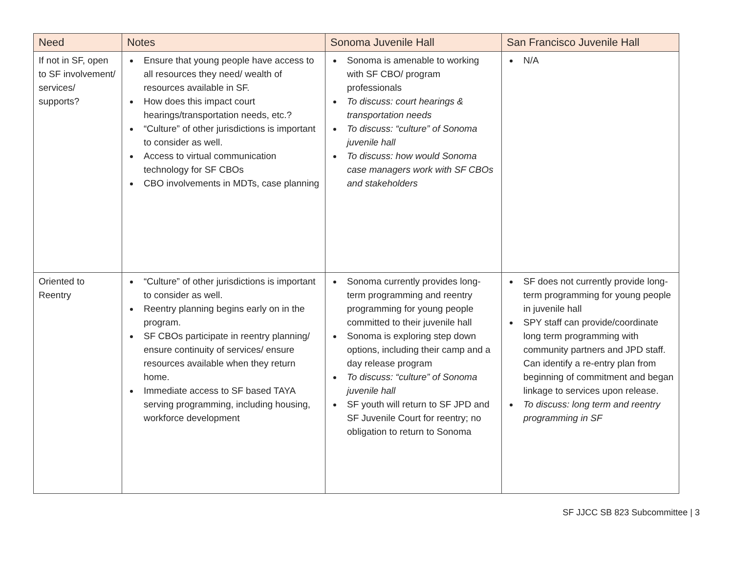| Need | Notes | Sonoma Juvenile Hall | San Francisco Juvenile Hall |
| --- | --- | --- | --- |
| If not in SF, open to SF involvement/ services/ supports? | Ensure that young people have access to all resources they need/ wealth of resources available in SF. How does this impact court hearings/transportation needs, etc.? “Culture” of other jurisdictions is important to consider as well. Access to virtual communication technology for SF CBOs CBO involvements in MDTs, case planning | Sonoma is amenable to working with SF CBO/ program professionals To discuss: court hearings & transportation needs To discuss: “culture” of Sonoma juvenile hall To discuss: how would Sonoma case managers work with SF CBOs and stakeholders | N/A |
| Oriented to Reentry | “Culture” of other jurisdictions is important to consider as well. Reentry planning begins early on in the program. SF CBOs participate in reentry planning/ ensure continuity of services/ ensure resources available when they return home. Immediate access to SF based TAYA serving programming, including housing, workforce development | Sonoma currently provides long-term programming and reentry programming for young people committed to their juvenile hall Sonoma is exploring step down options, including their camp and a day release program To discuss: “culture” of Sonoma juvenile hall SF youth will return to SF JPD and SF Juvenile Court for reentry; no obligation to return to Sonoma | SF does not currently provide long-term programming for young people in juvenile hall SPY staff can provide/coordinate long term programming with community partners and JPD staff. Can identify a re-entry plan from beginning of commitment and began linkage to services upon release. To discuss: long term and reentry programming in SF |
SF JJCC SB 823 Subcommittee | 3